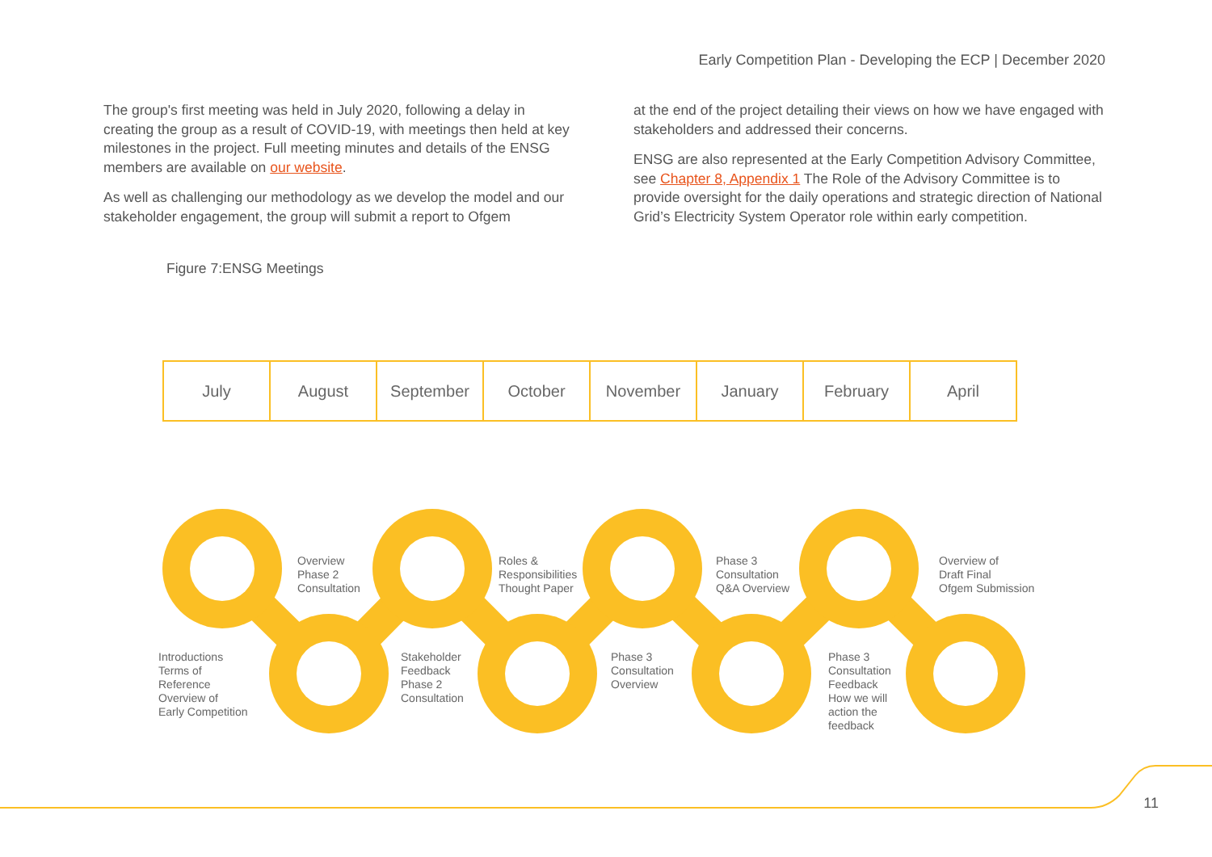Early Competition Plan - Developing the ECP | December 2020
The group's first meeting was held in July 2020, following a delay in creating the group as a result of COVID-19, with meetings then held at key milestones in the project. Full meeting minutes and details of the ENSG members are available on our website.
As well as challenging our methodology as we develop the model and our stakeholder engagement, the group will submit a report to Ofgem
at the end of the project detailing their views on how we have engaged with stakeholders and addressed their concerns.
ENSG are also represented at the Early Competition Advisory Committee, see Chapter 8, Appendix 1 The Role of the Advisory Committee is to provide oversight for the daily operations and strategic direction of National Grid’s Electricity System Operator role within early competition.
Figure 7:ENSG Meetings
| July | August | September | October | November | January | February | April |
Overview
Phase 2
Consultation
Roles &
Responsibilities
Thought Paper
Phase 3
Consultation
Q&A Overview
Overview of
Draft Final
Ofgem Submission
Introductions
Terms of
Reference
Overview of
Early Competition
Stakeholder
Feedback
Phase 2
Consultation
Phase 3
Consultation
Overview
Phase 3
Consultation
Feedback
How we will
action the
feedback
11